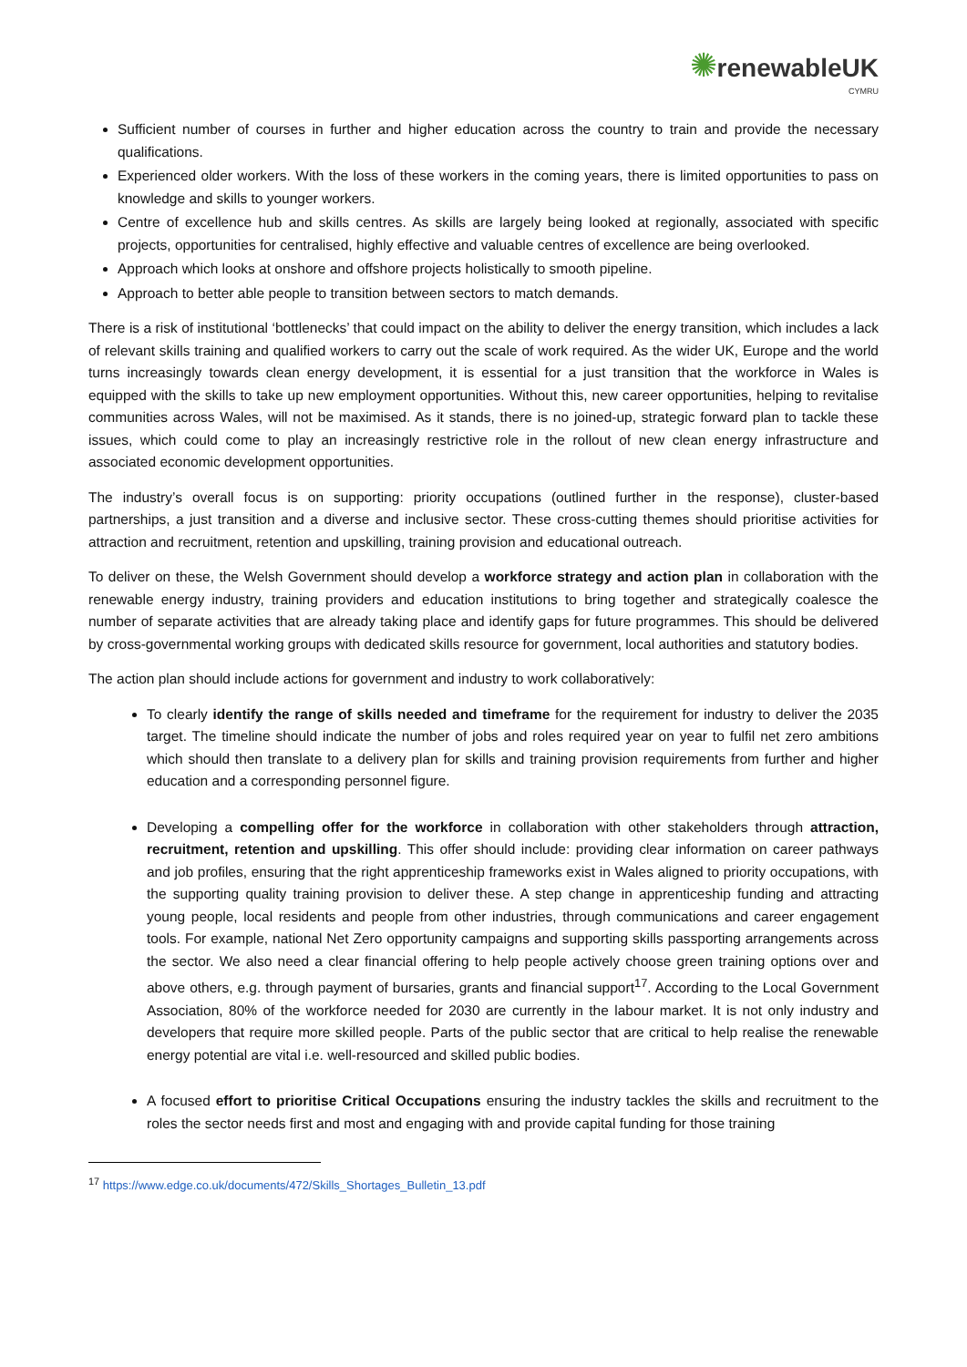✺renewableUK
CYMRU
Sufficient number of courses in further and higher education across the country to train and provide the necessary qualifications.
Experienced older workers. With the loss of these workers in the coming years, there is limited opportunities to pass on knowledge and skills to younger workers.
Centre of excellence hub and skills centres. As skills are largely being looked at regionally, associated with specific projects, opportunities for centralised, highly effective and valuable centres of excellence are being overlooked.
Approach which looks at onshore and offshore projects holistically to smooth pipeline.
Approach to better able people to transition between sectors to match demands.
There is a risk of institutional ‘bottlenecks’ that could impact on the ability to deliver the energy transition, which includes a lack of relevant skills training and qualified workers to carry out the scale of work required. As the wider UK, Europe and the world turns increasingly towards clean energy development, it is essential for a just transition that the workforce in Wales is equipped with the skills to take up new employment opportunities. Without this, new career opportunities, helping to revitalise communities across Wales, will not be maximised. As it stands, there is no joined-up, strategic forward plan to tackle these issues, which could come to play an increasingly restrictive role in the rollout of new clean energy infrastructure and associated economic development opportunities.
The industry’s overall focus is on supporting: priority occupations (outlined further in the response), cluster-based partnerships, a just transition and a diverse and inclusive sector. These cross-cutting themes should prioritise activities for attraction and recruitment, retention and upskilling, training provision and educational outreach.
To deliver on these, the Welsh Government should develop a workforce strategy and action plan in collaboration with the renewable energy industry, training providers and education institutions to bring together and strategically coalesce the number of separate activities that are already taking place and identify gaps for future programmes. This should be delivered by cross-governmental working groups with dedicated skills resource for government, local authorities and statutory bodies.
The action plan should include actions for government and industry to work collaboratively:
To clearly identify the range of skills needed and timeframe for the requirement for industry to deliver the 2035 target. The timeline should indicate the number of jobs and roles required year on year to fulfil net zero ambitions which should then translate to a delivery plan for skills and training provision requirements from further and higher education and a corresponding personnel figure.
Developing a compelling offer for the workforce in collaboration with other stakeholders through attraction, recruitment, retention and upskilling. This offer should include: providing clear information on career pathways and job profiles, ensuring that the right apprenticeship frameworks exist in Wales aligned to priority occupations, with the supporting quality training provision to deliver these. A step change in apprenticeship funding and attracting young people, local residents and people from other industries, through communications and career engagement tools. For example, national Net Zero opportunity campaigns and supporting skills passporting arrangements across the sector. We also need a clear financial offering to help people actively choose green training options over and above others, e.g. through payment of bursaries, grants and financial support<sup>17</sup>. According to the Local Government Association, 80% of the workforce needed for 2030 are currently in the labour market. It is not only industry and developers that require more skilled people. Parts of the public sector that are critical to help realise the renewable energy potential are vital i.e. well-resourced and skilled public bodies.
A focused effort to prioritise Critical Occupations ensuring the industry tackles the skills and recruitment to the roles the sector needs first and most and engaging with and provide capital funding for those training
<sup>17</sup> https://www.edge.co.uk/documents/472/Skills_Shortages_Bulletin_13.pdf